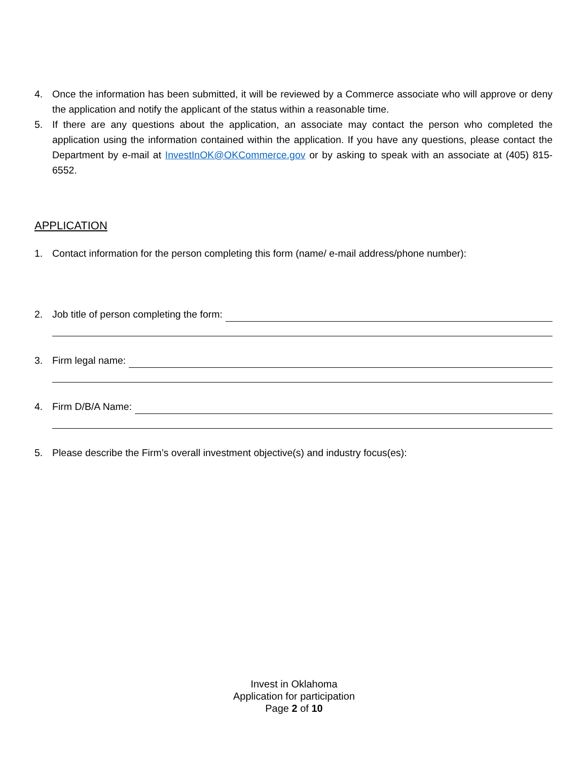4. Once the information has been submitted, it will be reviewed by a Commerce associate who will approve or deny the application and notify the applicant of the status within a reasonable time.
5. If there are any questions about the application, an associate may contact the person who completed the application using the information contained within the application. If you have any questions, please contact the Department by e-mail at InvestInOK@OKCommerce.gov or by asking to speak with an associate at (405) 815-6552.
APPLICATION
1. Contact information for the person completing this form (name/ e-mail address/phone number):
2. Job title of person completing the form:
3. Firm legal name:
4. Firm D/B/A Name:
5. Please describe the Firm’s overall investment objective(s) and industry focus(es):
Invest in Oklahoma
Application for participation
Page 2 of 10